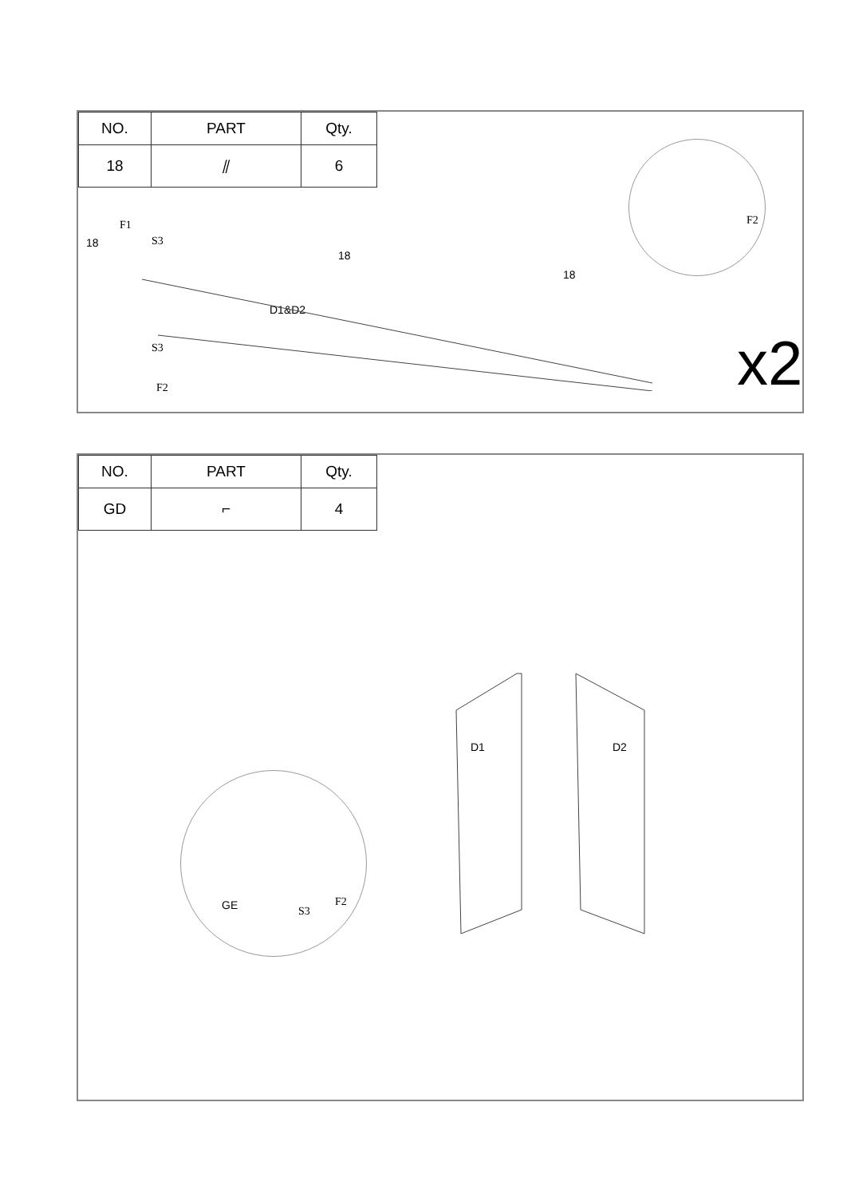| NO. | PART | Qty. |
| --- | --- | --- |
| 18 | ⫽ | 6 |
F2 F1
18 S3
18
18
D1&D2
S3
F2 x2
| NO. | PART | Qty. |
| --- | --- | --- |
| GD | ⌐ | 4 |
GE S3
F2
D1 D2